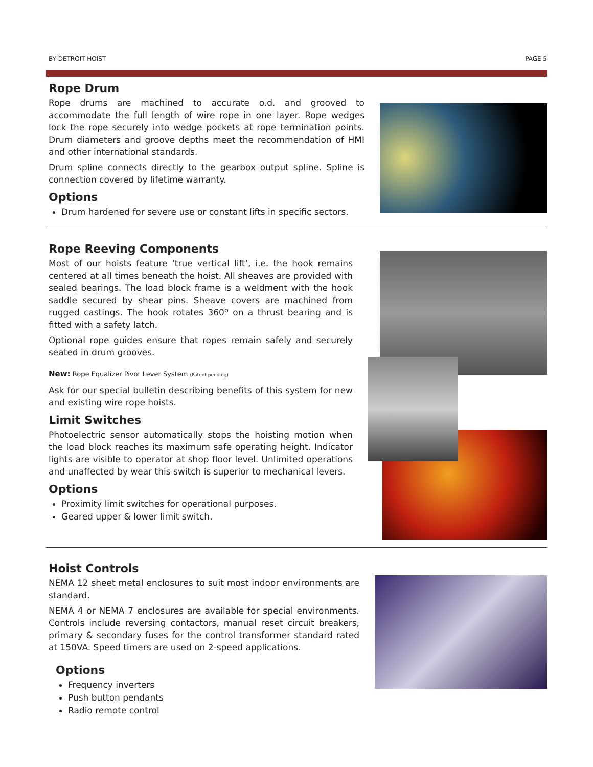BY DETROIT HOIST PAGE 5
Rope Drum
Rope drums are machined to accurate o.d. and grooved to accommodate the full length of wire rope in one layer. Rope wedges lock the rope securely into wedge pockets at rope termination points. Drum diameters and groove depths meet the recommendation of HMI and other international standards.
Drum spline connects directly to the gearbox output spline. Spline is connection covered by lifetime warranty.
Options
Drum hardened for severe use or constant lifts in specific sectors.
Rope Reeving Components
Most of our hoists feature ‘true vertical lift’, i.e. the hook remains centered at all times beneath the hoist. All sheaves are provided with sealed bearings. The load block frame is a weldment with the hook saddle secured by shear pins. Sheave covers are machined from rugged castings. The hook rotates 360º on a thrust bearing and is fitted with a safety latch.
Optional rope guides ensure that ropes remain safely and securely seated in drum grooves.
New: Rope Equalizer Pivot Lever System (Patent pending)
Ask for our special bulletin describing benefits of this system for new and existing wire rope hoists.
Limit Switches
Photoelectric sensor automatically stops the hoisting motion when the load block reaches its maximum safe operating height. Indicator lights are visible to operator at shop floor level. Unlimited operations and unaffected by wear this switch is superior to mechanical levers.
Options
Proximity limit switches for operational purposes.
Geared upper & lower limit switch.
Hoist Controls
NEMA 12 sheet metal enclosures to suit most indoor environments are standard.
NEMA 4 or NEMA 7 enclosures are available for special environments. Controls include reversing contactors, manual reset circuit breakers, primary & secondary fuses for the control transformer standard rated at 150VA. Speed timers are used on 2-speed applications.
Options
Frequency inverters
Push button pendants
Radio remote control